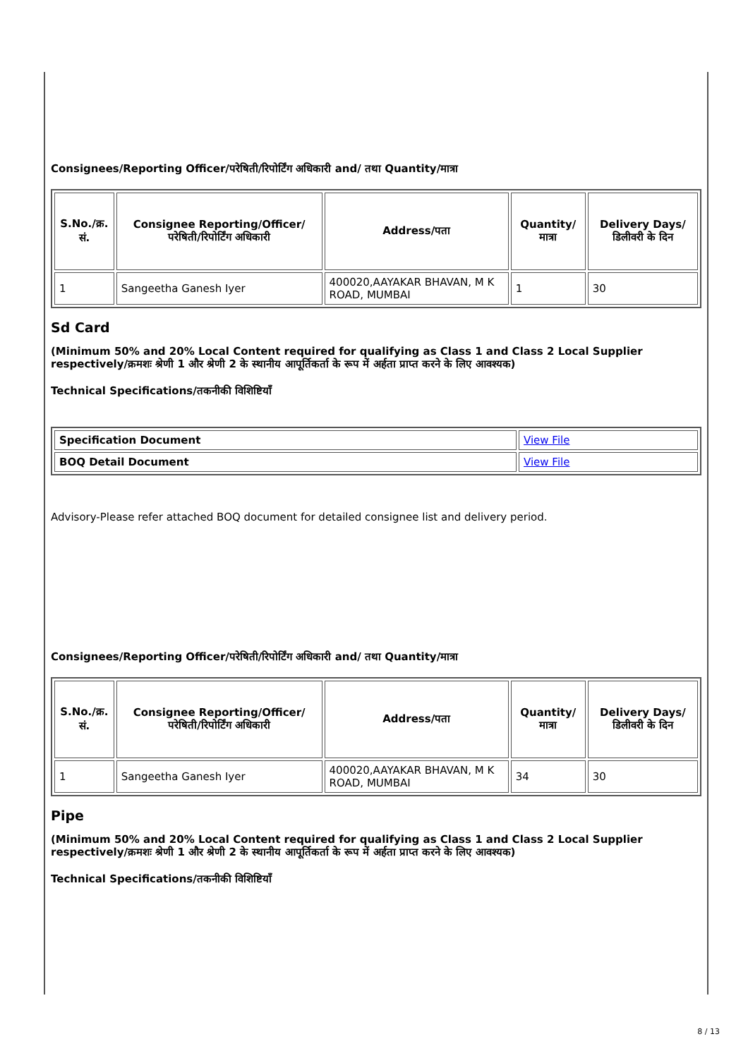Consignees/Reporting Officer/परेषिती/रिपोर्टिंग अधिकारी and/ तथा Quantity/मात्रा
| S.No./क्र. सं. | Consignee Reporting/Officer/ परेषिती/रिपोर्टिंग अधिकारी | Address/पता | Quantity/मात्रा | Delivery Days/डिलीवरी के दिन |
| --- | --- | --- | --- | --- |
| 1 | Sangeetha Ganesh Iyer | 400020,AAYAKAR BHAVAN, M K ROAD, MUMBAI | 1 | 30 |
Sd Card
(Minimum 50% and 20% Local Content required for qualifying as Class 1 and Class 2 Local Supplier respectively/क्रमशः श्रेणी 1 और श्रेणी 2 के स्थानीय आपूर्तिकर्ता के रूप में अर्हता प्राप्त करने के लिए आवश्यक)
Technical Specifications/तकनीकी विशिष्टियाँ
| Specification Document | View File |
| BOQ Detail Document | View File |
Advisory-Please refer attached BOQ document for detailed consignee list and delivery period.
Consignees/Reporting Officer/परेषिती/रिपोर्टिंग अधिकारी and/ तथा Quantity/मात्रा
| S.No./क्र. सं. | Consignee Reporting/Officer/ परेषिती/रिपोर्टिंग अधिकारी | Address/पता | Quantity/मात्रा | Delivery Days/डिलीवरी के दिन |
| --- | --- | --- | --- | --- |
| 1 | Sangeetha Ganesh Iyer | 400020,AAYAKAR BHAVAN, M K ROAD, MUMBAI | 34 | 30 |
Pipe
(Minimum 50% and 20% Local Content required for qualifying as Class 1 and Class 2 Local Supplier respectively/क्रमशः श्रेणी 1 और श्रेणी 2 के स्थानीय आपूर्तिकर्ता के रूप में अर्हता प्राप्त करने के लिए आवश्यक)
Technical Specifications/तकनीकी विशिष्टियाँ
8 / 13